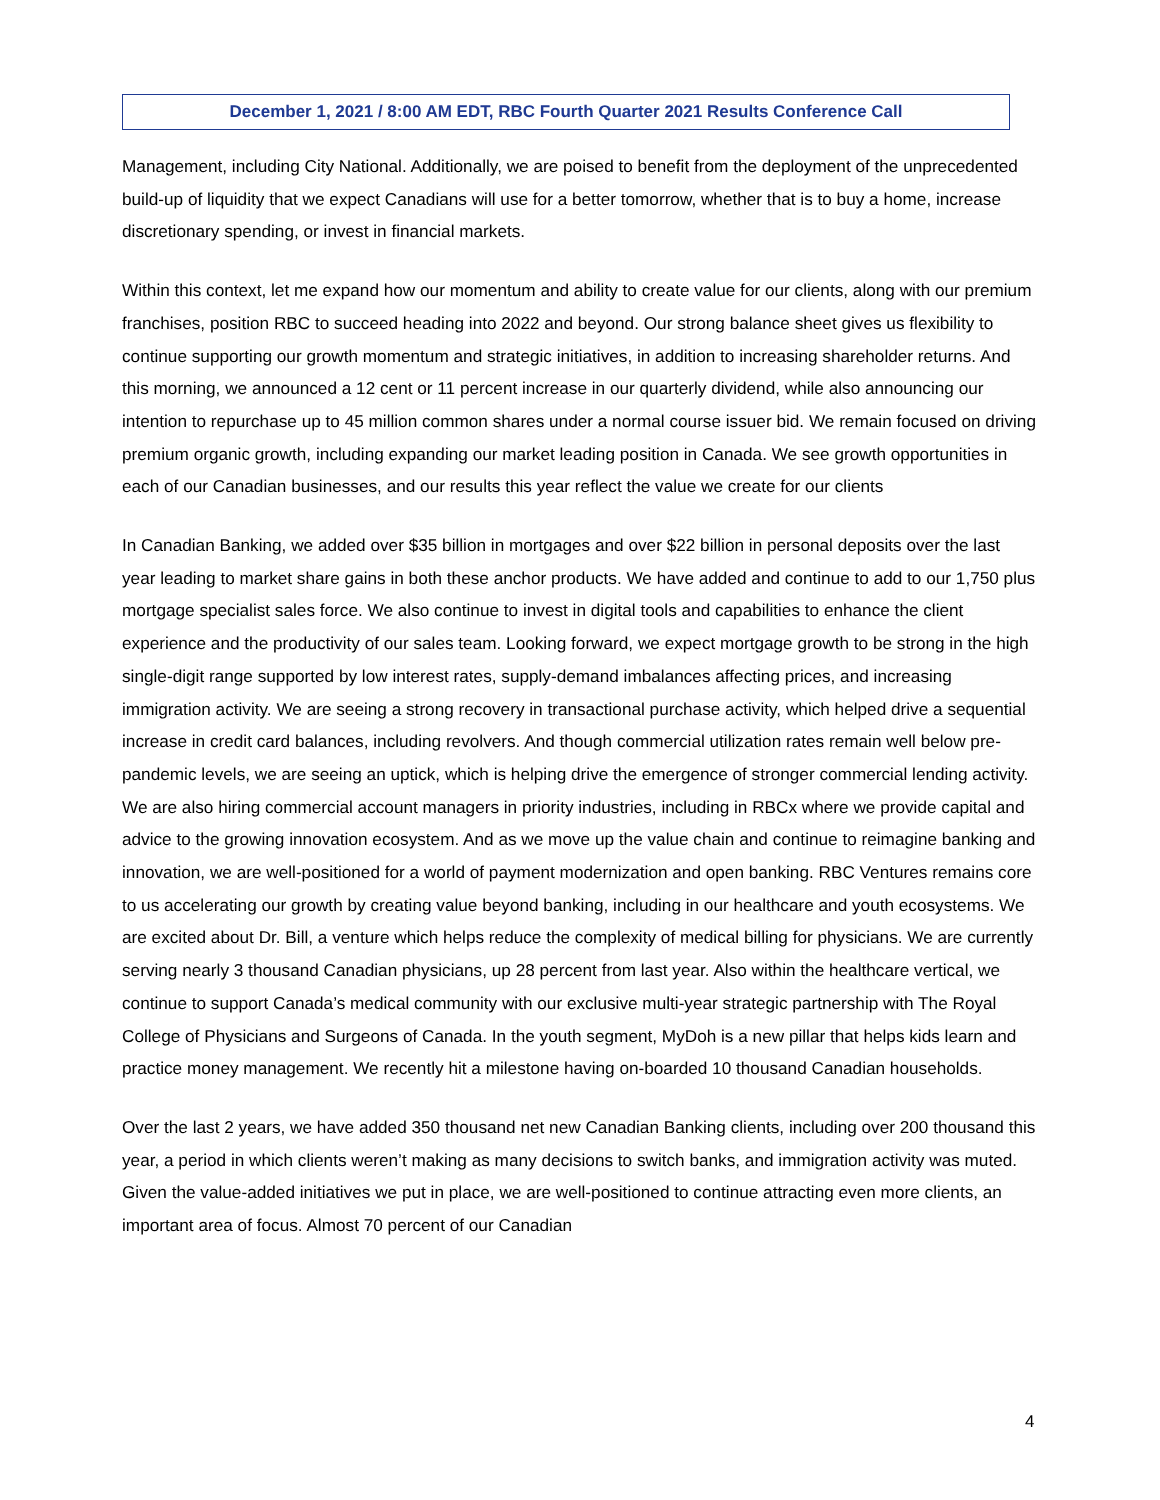December 1, 2021 / 8:00 AM EDT, RBC Fourth Quarter 2021 Results Conference Call
Management, including City National. Additionally, we are poised to benefit from the deployment of the unprecedented build-up of liquidity that we expect Canadians will use for a better tomorrow, whether that is to buy a home, increase discretionary spending, or invest in financial markets.
Within this context, let me expand how our momentum and ability to create value for our clients, along with our premium franchises, position RBC to succeed heading into 2022 and beyond. Our strong balance sheet gives us flexibility to continue supporting our growth momentum and strategic initiatives, in addition to increasing shareholder returns. And this morning, we announced a 12 cent or 11 percent increase in our quarterly dividend, while also announcing our intention to repurchase up to 45 million common shares under a normal course issuer bid. We remain focused on driving premium organic growth, including expanding our market leading position in Canada. We see growth opportunities in each of our Canadian businesses, and our results this year reflect the value we create for our clients
In Canadian Banking, we added over $35 billion in mortgages and over $22 billion in personal deposits over the last year leading to market share gains in both these anchor products. We have added and continue to add to our 1,750 plus mortgage specialist sales force. We also continue to invest in digital tools and capabilities to enhance the client experience and the productivity of our sales team. Looking forward, we expect mortgage growth to be strong in the high single-digit range supported by low interest rates, supply-demand imbalances affecting prices, and increasing immigration activity. We are seeing a strong recovery in transactional purchase activity, which helped drive a sequential increase in credit card balances, including revolvers. And though commercial utilization rates remain well below pre-pandemic levels, we are seeing an uptick, which is helping drive the emergence of stronger commercial lending activity. We are also hiring commercial account managers in priority industries, including in RBCx where we provide capital and advice to the growing innovation ecosystem. And as we move up the value chain and continue to reimagine banking and innovation, we are well-positioned for a world of payment modernization and open banking. RBC Ventures remains core to us accelerating our growth by creating value beyond banking, including in our healthcare and youth ecosystems. We are excited about Dr. Bill, a venture which helps reduce the complexity of medical billing for physicians. We are currently serving nearly 3 thousand Canadian physicians, up 28 percent from last year. Also within the healthcare vertical, we continue to support Canada’s medical community with our exclusive multi-year strategic partnership with The Royal College of Physicians and Surgeons of Canada. In the youth segment, MyDoh is a new pillar that helps kids learn and practice money management. We recently hit a milestone having on-boarded 10 thousand Canadian households.
Over the last 2 years, we have added 350 thousand net new Canadian Banking clients, including over 200 thousand this year, a period in which clients weren’t making as many decisions to switch banks, and immigration activity was muted. Given the value-added initiatives we put in place, we are well-positioned to continue attracting even more clients, an important area of focus. Almost 70 percent of our Canadian
4